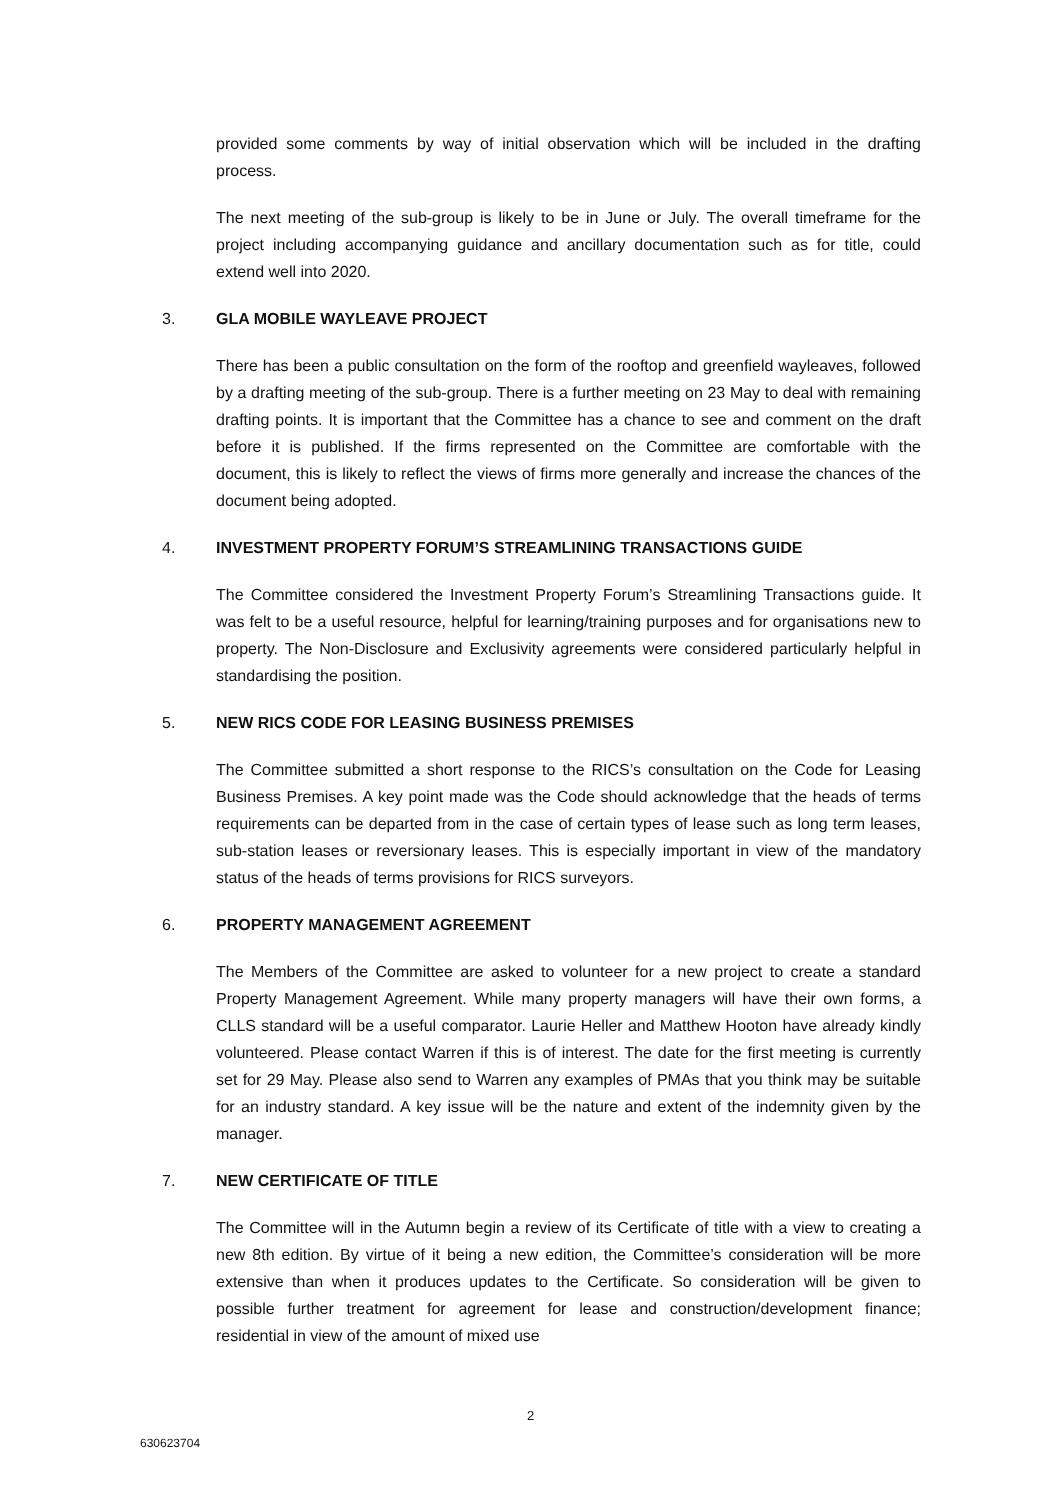provided some comments by way of initial observation which will be included in the drafting process.
The next meeting of the sub-group is likely to be in June or July. The overall timeframe for the project including accompanying guidance and ancillary documentation such as for title, could extend well into 2020.
3. GLA MOBILE WAYLEAVE PROJECT
There has been a public consultation on the form of the rooftop and greenfield wayleaves, followed by a drafting meeting of the sub-group. There is a further meeting on 23 May to deal with remaining drafting points. It is important that the Committee has a chance to see and comment on the draft before it is published. If the firms represented on the Committee are comfortable with the document, this is likely to reflect the views of firms more generally and increase the chances of the document being adopted.
4. INVESTMENT PROPERTY FORUM’S STREAMLINING TRANSACTIONS GUIDE
The Committee considered the Investment Property Forum’s Streamlining Transactions guide. It was felt to be a useful resource, helpful for learning/training purposes and for organisations new to property. The Non-Disclosure and Exclusivity agreements were considered particularly helpful in standardising the position.
5. NEW RICS CODE FOR LEASING BUSINESS PREMISES
The Committee submitted a short response to the RICS’s consultation on the Code for Leasing Business Premises. A key point made was the Code should acknowledge that the heads of terms requirements can be departed from in the case of certain types of lease such as long term leases, sub-station leases or reversionary leases. This is especially important in view of the mandatory status of the heads of terms provisions for RICS surveyors.
6. PROPERTY MANAGEMENT AGREEMENT
The Members of the Committee are asked to volunteer for a new project to create a standard Property Management Agreement. While many property managers will have their own forms, a CLLS standard will be a useful comparator. Laurie Heller and Matthew Hooton have already kindly volunteered. Please contact Warren if this is of interest. The date for the first meeting is currently set for 29 May. Please also send to Warren any examples of PMAs that you think may be suitable for an industry standard. A key issue will be the nature and extent of the indemnity given by the manager.
7. NEW CERTIFICATE OF TITLE
The Committee will in the Autumn begin a review of its Certificate of title with a view to creating a new 8th edition. By virtue of it being a new edition, the Committee’s consideration will be more extensive than when it produces updates to the Certificate. So consideration will be given to possible further treatment for agreement for lease and construction/development finance; residential in view of the amount of mixed use
2
630623704